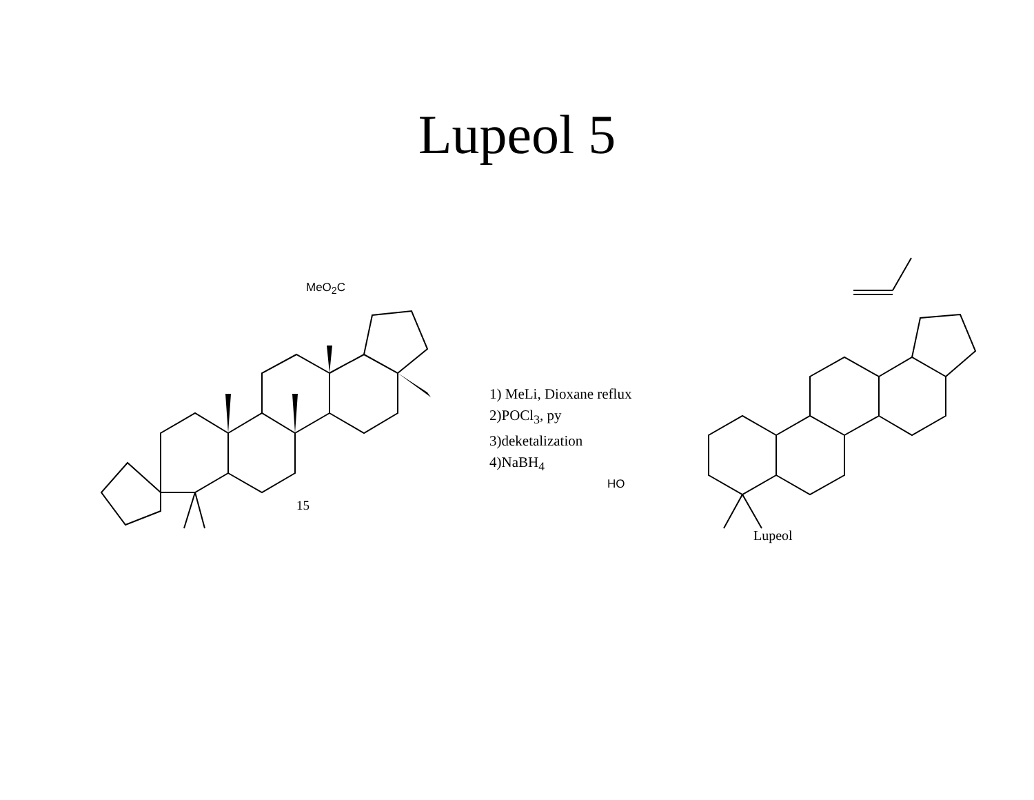Lupeol 5
1) MeLi, Dioxane reflux
2)POCl<sub>3</sub>, py
3)deketalization
4)NaBH<sub>4</sub>
MeO<sub>2</sub>C
15
HO
Lupeol